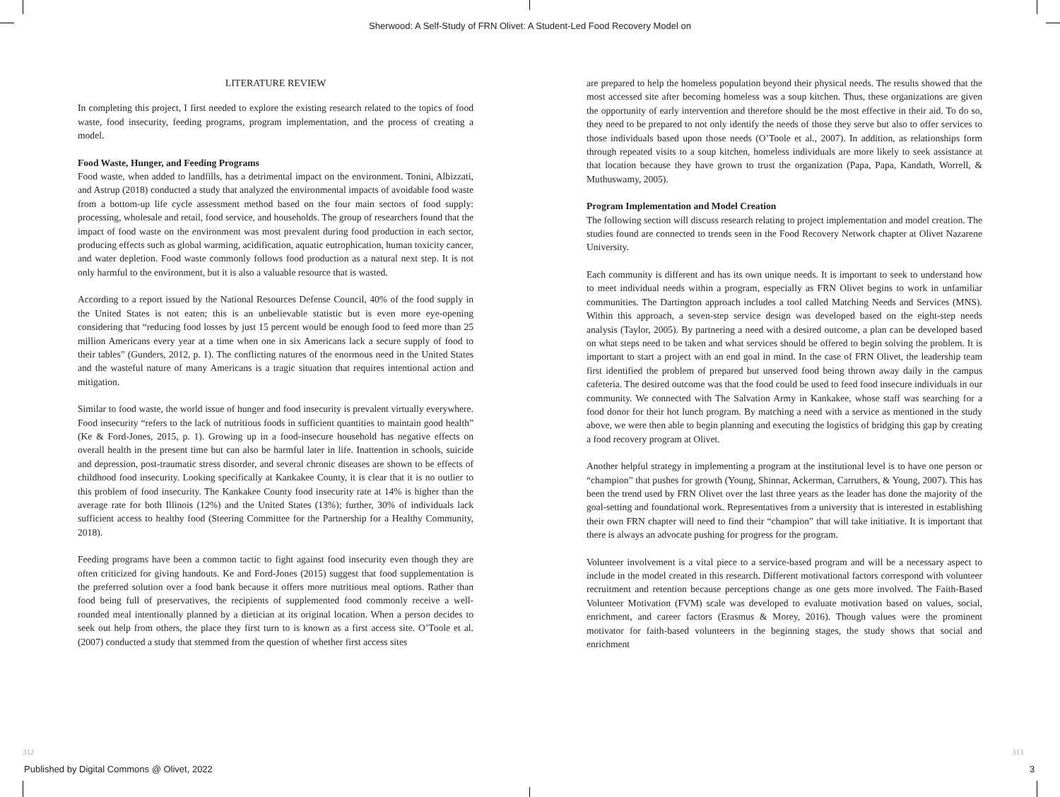Sherwood: A Self-Study of FRN Olivet: A Student-Led Food Recovery Model on
LITERATURE REVIEW
In completing this project, I first needed to explore the existing research related to the topics of food waste, food insecurity, feeding programs, program implementation, and the process of creating a model.
Food Waste, Hunger, and Feeding Programs
Food waste, when added to landfills, has a detrimental impact on the environment. Tonini, Albizzati, and Astrup (2018) conducted a study that analyzed the environmental impacts of avoidable food waste from a bottom-up life cycle assessment method based on the four main sectors of food supply: processing, wholesale and retail, food service, and households. The group of researchers found that the impact of food waste on the environment was most prevalent during food production in each sector, producing effects such as global warming, acidification, aquatic eutrophication, human toxicity cancer, and water depletion. Food waste commonly follows food production as a natural next step. It is not only harmful to the environment, but it is also a valuable resource that is wasted.
According to a report issued by the National Resources Defense Council, 40% of the food supply in the United States is not eaten; this is an unbelievable statistic but is even more eye-opening considering that “reducing food losses by just 15 percent would be enough food to feed more than 25 million Americans every year at a time when one in six Americans lack a secure supply of food to their tables” (Gunders, 2012, p. 1). The conflicting natures of the enormous need in the United States and the wasteful nature of many Americans is a tragic situation that requires intentional action and mitigation.
Similar to food waste, the world issue of hunger and food insecurity is prevalent virtually everywhere. Food insecurity “refers to the lack of nutritious foods in sufficient quantities to maintain good health” (Ke & Ford-Jones, 2015, p. 1). Growing up in a food-insecure household has negative effects on overall health in the present time but can also be harmful later in life. Inattention in schools, suicide and depression, post-traumatic stress disorder, and several chronic diseases are shown to be effects of childhood food insecurity. Looking specifically at Kankakee County, it is clear that it is no outlier to this problem of food insecurity. The Kankakee County food insecurity rate at 14% is higher than the average rate for both Illinois (12%) and the United States (13%); further, 30% of individuals lack sufficient access to healthy food (Steering Committee for the Partnership for a Healthy Community, 2018).
Feeding programs have been a common tactic to fight against food insecurity even though they are often criticized for giving handouts. Ke and Ford-Jones (2015) suggest that food supplementation is the preferred solution over a food bank because it offers more nutritious meal options. Rather than food being full of preservatives, the recipients of supplemented food commonly receive a well-rounded meal intentionally planned by a dietician at its original location. When a person decides to seek out help from others, the place they first turn to is known as a first access site. O’Toole et al. (2007) conducted a study that stemmed from the question of whether first access sites
are prepared to help the homeless population beyond their physical needs. The results showed that the most accessed site after becoming homeless was a soup kitchen. Thus, these organizations are given the opportunity of early intervention and therefore should be the most effective in their aid. To do so, they need to be prepared to not only identify the needs of those they serve but also to offer services to those individuals based upon those needs (O’Toole et al., 2007). In addition, as relationships form through repeated visits to a soup kitchen, homeless individuals are more likely to seek assistance at that location because they have grown to trust the organization (Papa, Papa, Kandath, Worrell, & Muthuswamy, 2005).
Program Implementation and Model Creation
The following section will discuss research relating to project implementation and model creation. The studies found are connected to trends seen in the Food Recovery Network chapter at Olivet Nazarene University.
Each community is different and has its own unique needs. It is important to seek to understand how to meet individual needs within a program, especially as FRN Olivet begins to work in unfamiliar communities. The Dartington approach includes a tool called Matching Needs and Services (MNS). Within this approach, a seven-step service design was developed based on the eight-step needs analysis (Taylor, 2005). By partnering a need with a desired outcome, a plan can be developed based on what steps need to be taken and what services should be offered to begin solving the problem. It is important to start a project with an end goal in mind. In the case of FRN Olivet, the leadership team first identified the problem of prepared but unserved food being thrown away daily in the campus cafeteria. The desired outcome was that the food could be used to feed food insecure individuals in our community. We connected with The Salvation Army in Kankakee, whose staff was searching for a food donor for their hot lunch program. By matching a need with a service as mentioned in the study above, we were then able to begin planning and executing the logistics of bridging this gap by creating a food recovery program at Olivet.
Another helpful strategy in implementing a program at the institutional level is to have one person or “champion” that pushes for growth (Young, Shinnar, Ackerman, Carruthers, & Young, 2007). This has been the trend used by FRN Olivet over the last three years as the leader has done the majority of the goal-setting and foundational work. Representatives from a university that is interested in establishing their own FRN chapter will need to find their “champion” that will take initiative. It is important that there is always an advocate pushing for progress for the program.
Volunteer involvement is a vital piece to a service-based program and will be a necessary aspect to include in the model created in this research. Different motivational factors correspond with volunteer recruitment and retention because perceptions change as one gets more involved. The Faith-Based Volunteer Motivation (FVM) scale was developed to evaluate motivation based on values, social, enrichment, and career factors (Erasmus & Morey, 2016). Though values were the prominent motivator for faith-based volunteers in the beginning stages, the study shows that social and enrichment
312 313
Published by Digital Commons @ Olivet, 2022
3